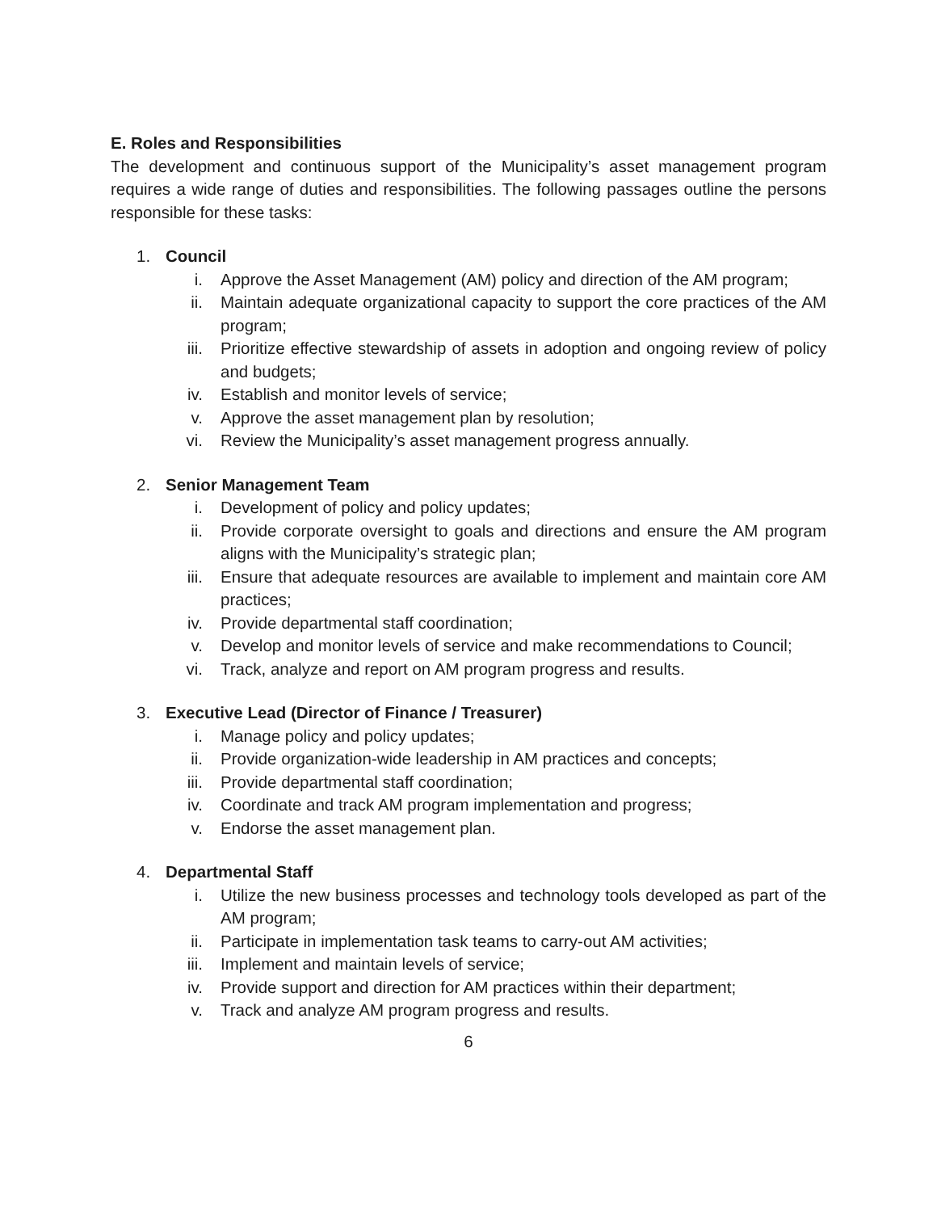E. Roles and Responsibilities
The development and continuous support of the Municipality’s asset management program requires a wide range of duties and responsibilities. The following passages outline the persons responsible for these tasks:
1. Council
i. Approve the Asset Management (AM) policy and direction of the AM program;
ii. Maintain adequate organizational capacity to support the core practices of the AM program;
iii. Prioritize effective stewardship of assets in adoption and ongoing review of policy and budgets;
iv. Establish and monitor levels of service;
v. Approve the asset management plan by resolution;
vi. Review the Municipality’s asset management progress annually.
2. Senior Management Team
i. Development of policy and policy updates;
ii. Provide corporate oversight to goals and directions and ensure the AM program aligns with the Municipality’s strategic plan;
iii. Ensure that adequate resources are available to implement and maintain core AM practices;
iv. Provide departmental staff coordination;
v. Develop and monitor levels of service and make recommendations to Council;
vi. Track, analyze and report on AM program progress and results.
3. Executive Lead (Director of Finance / Treasurer)
i. Manage policy and policy updates;
ii. Provide organization-wide leadership in AM practices and concepts;
iii. Provide departmental staff coordination;
iv. Coordinate and track AM program implementation and progress;
v. Endorse the asset management plan.
4. Departmental Staff
i. Utilize the new business processes and technology tools developed as part of the AM program;
ii. Participate in implementation task teams to carry-out AM activities;
iii. Implement and maintain levels of service;
iv. Provide support and direction for AM practices within their department;
v. Track and analyze AM program progress and results.
6